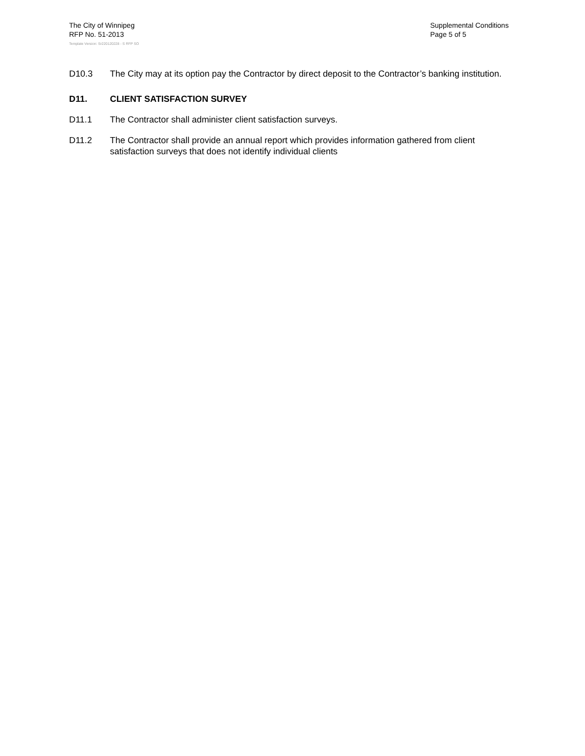The City of Winnipeg
RFP No. 51-2013
Template Version: Sr220120228 - S RFP SO
Supplemental Conditions
Page 5 of 5
D10.3 The City may at its option pay the Contractor by direct deposit to the Contractor’s banking institution.
D11. CLIENT SATISFACTION SURVEY
D11.1 The Contractor shall administer client satisfaction surveys.
D11.2 The Contractor shall provide an annual report which provides information gathered from client satisfaction surveys that does not identify individual clients